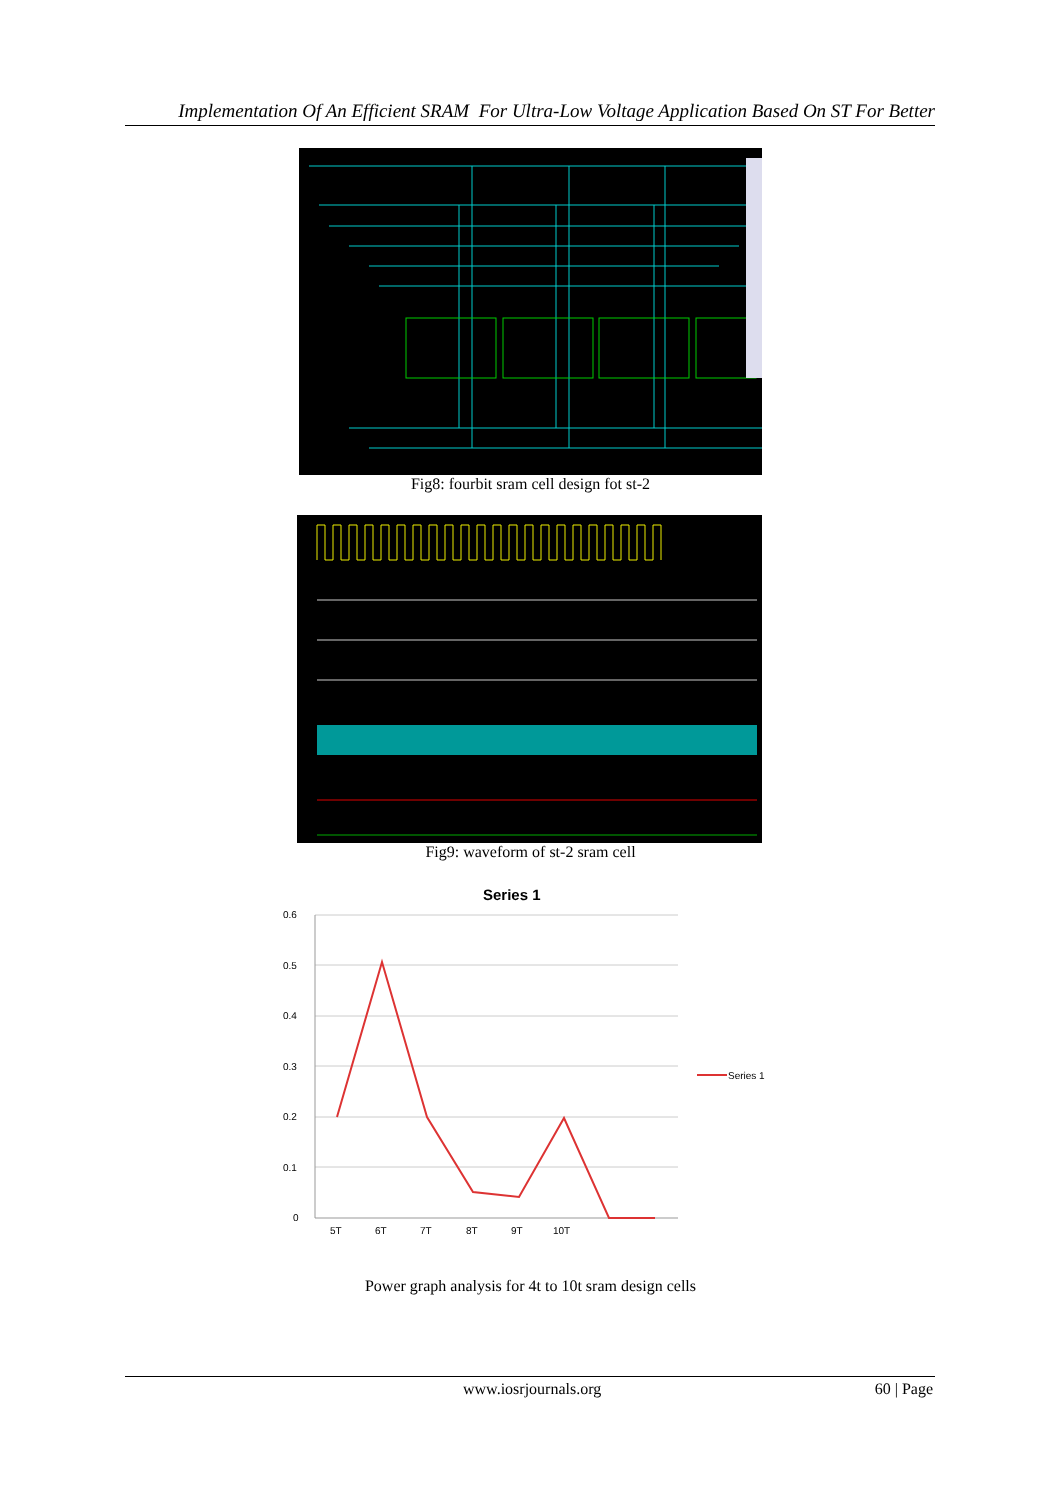Implementation Of An Efficient SRAM For Ultra-Low Voltage Application Based On ST For Better
Fig8: fourbit sram cell design fot st-2
Fig9: waveform of st-2 sram cell
Series 1
0.6
0.5
0.4
0.3
0.2
0.1
0
5T
6T
7T
8T
9T
10T
Series 1
Power graph analysis for 4t to 10t sram design cells
www.iosrjournals.org 60 | Page